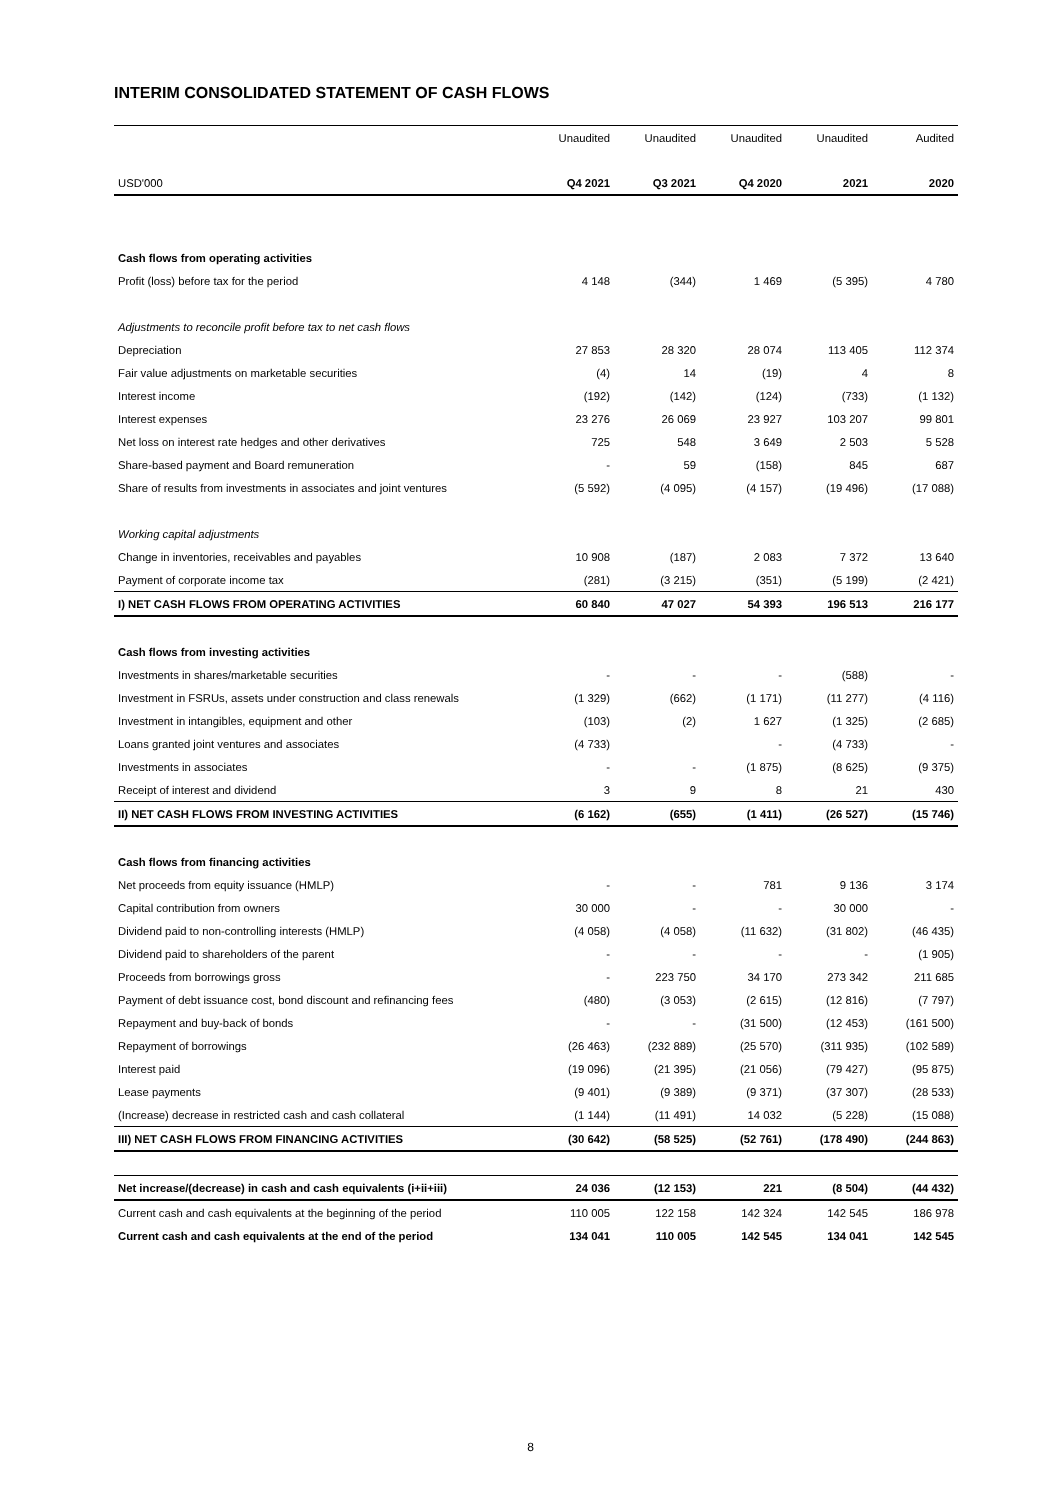INTERIM CONSOLIDATED STATEMENT OF CASH FLOWS
| | Unaudited | Unaudited | Unaudited | Unaudited | Audited |
| USD'000 | Q4 2021 | Q3 2021 | Q4 2020 | 2021 | 2020 |
| Cash flows from operating activities | | | | | |
| Profit (loss) before tax for the period | 4 148 | (344) | 1 469 | (5 395) | 4 780 |
| Adjustments to reconcile profit before tax to net cash flows | | | | | |
| Depreciation | 27 853 | 28 320 | 28 074 | 113 405 | 112 374 |
| Fair value adjustments on marketable securities | (4) | 14 | (19) | 4 | 8 |
| Interest income | (192) | (142) | (124) | (733) | (1 132) |
| Interest expenses | 23 276 | 26 069 | 23 927 | 103 207 | 99 801 |
| Net loss on interest rate hedges and other derivatives | 725 | 548 | 3 649 | 2 503 | 5 528 |
| Share-based payment and Board remuneration | - | 59 | (158) | 845 | 687 |
| Share of results from investments in associates and joint ventures | (5 592) | (4 095) | (4 157) | (19 496) | (17 088) |
| Working capital adjustments | | | | | |
| Change in inventories, receivables and payables | 10 908 | (187) | 2 083 | 7 372 | 13 640 |
| Payment of corporate income tax | (281) | (3 215) | (351) | (5 199) | (2 421) |
| I) NET CASH FLOWS FROM OPERATING ACTIVITIES | 60 840 | 47 027 | 54 393 | 196 513 | 216 177 |
| Cash flows from investing activities | | | | | |
| Investments in shares/marketable securities | - | - | - | (588) | - |
| Investment in FSRUs, assets under construction and class renewals | (1 329) | (662) | (1 171) | (11 277) | (4 116) |
| Investment in intangibles, equipment and other | (103) | (2) | 1 627 | (1 325) | (2 685) |
| Loans granted joint ventures and associates | (4 733) | | - | (4 733) | - |
| Investments in associates | - | - | (1 875) | (8 625) | (9 375) |
| Receipt of interest and dividend | 3 | 9 | 8 | 21 | 430 |
| II) NET CASH FLOWS FROM INVESTING ACTIVITIES | (6 162) | (655) | (1 411) | (26 527) | (15 746) |
| Cash flows from financing activities | | | | | |
| Net proceeds from equity issuance (HMLP) | - | - | 781 | 9 136 | 3 174 |
| Capital contribution from owners | 30 000 | - | - | 30 000 | - |
| Dividend paid to non-controlling interests (HMLP) | (4 058) | (4 058) | (11 632) | (31 802) | (46 435) |
| Dividend paid to shareholders of the parent | - | - | - | - | (1 905) |
| Proceeds from borrowings gross | - | 223 750 | 34 170 | 273 342 | 211 685 |
| Payment of debt issuance cost, bond discount and refinancing fees | (480) | (3 053) | (2 615) | (12 816) | (7 797) |
| Repayment and buy-back of bonds | - | - | (31 500) | (12 453) | (161 500) |
| Repayment of borrowings | (26 463) | (232 889) | (25 570) | (311 935) | (102 589) |
| Interest paid | (19 096) | (21 395) | (21 056) | (79 427) | (95 875) |
| Lease payments | (9 401) | (9 389) | (9 371) | (37 307) | (28 533) |
| (Increase) decrease in restricted cash and cash collateral | (1 144) | (11 491) | 14 032 | (5 228) | (15 088) |
| III) NET CASH FLOWS FROM FINANCING ACTIVITIES | (30 642) | (58 525) | (52 761) | (178 490) | (244 863) |
| Net increase/(decrease) in cash and cash equivalents (i+ii+iii) | 24 036 | (12 153) | 221 | (8 504) | (44 432) |
| Current cash and cash equivalents at the beginning of the period | 110 005 | 122 158 | 142 324 | 142 545 | 186 978 |
| Current cash and cash equivalents at the end of the period | 134 041 | 110 005 | 142 545 | 134 041 | 142 545 |
8